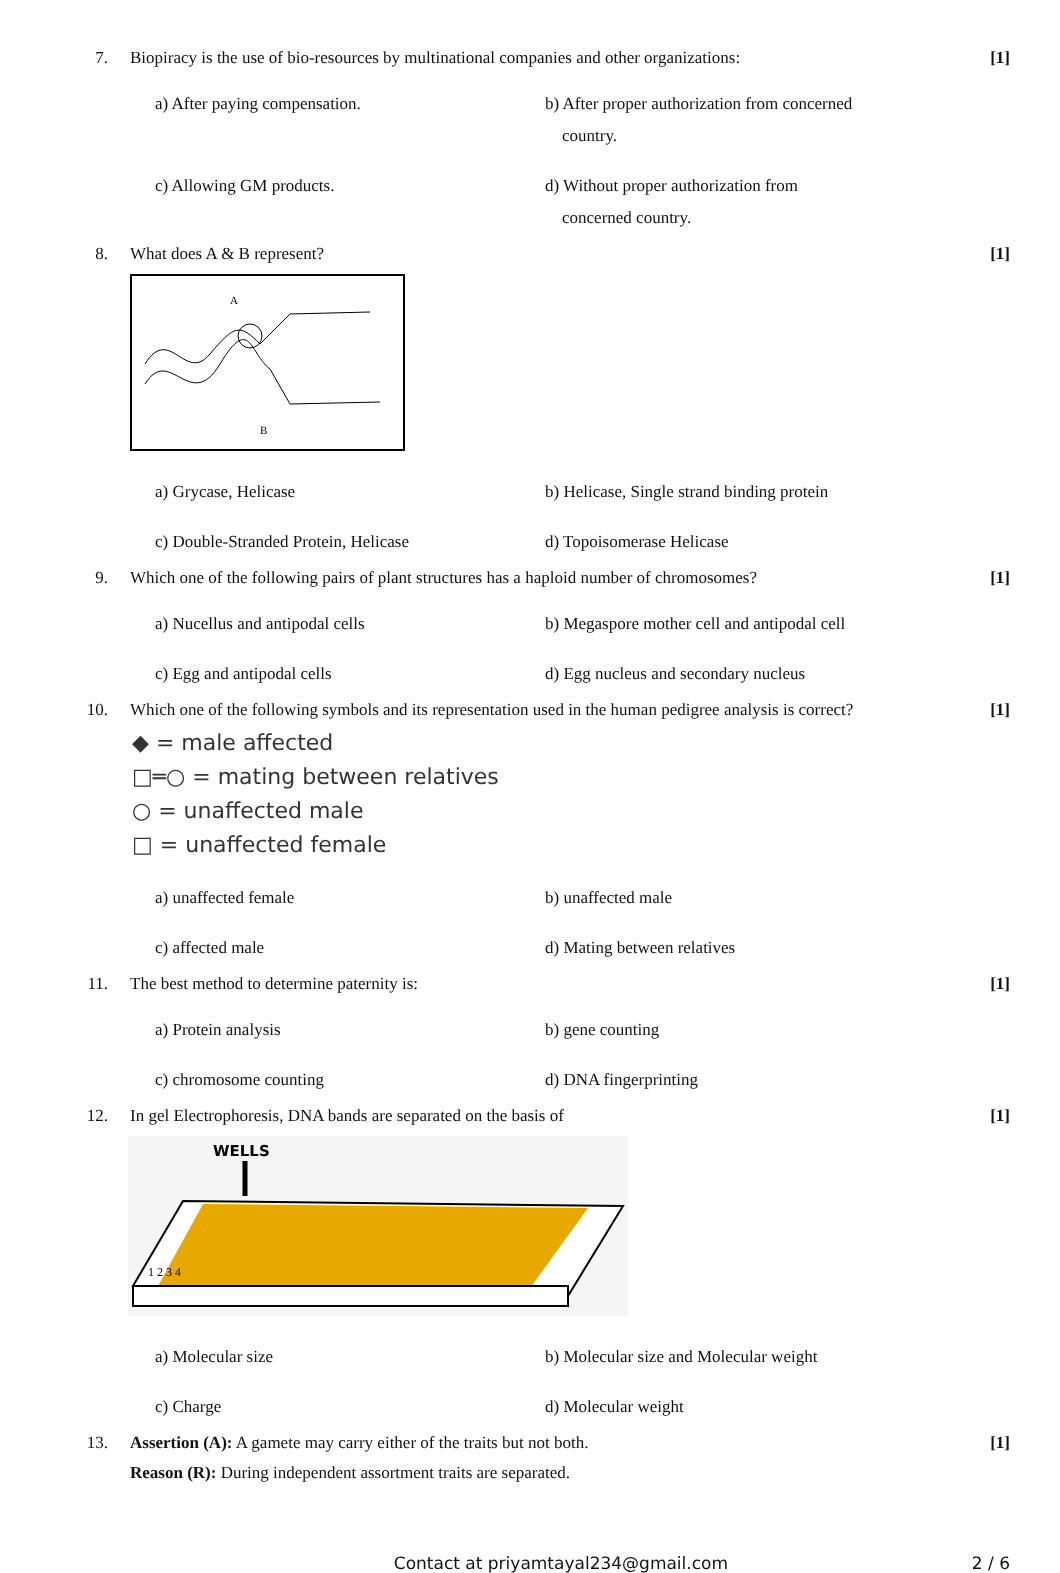7. Biopiracy is the use of bio-resources by multinational companies and other organizations:
[1]
a) After paying compensation.
b) After proper authorization from concerned
country.
c) Allowing GM products.
d) Without proper authorization from
concerned country.
8. What does A & B represent? [1]
A
B
a) Grycase, Helicase
b) Helicase, Single strand binding protein
c) Double-Stranded Protein, Helicase
d) Topoisomerase Helicase
9. Which one of the following pairs of plant structures has a haploid number of chromosomes?
[1]
a) Nucellus and antipodal cells
b) Megaspore mother cell and antipodal cell
c) Egg and antipodal cells
d) Egg nucleus and secondary nucleus
10. Which one of the following symbols and its representation used in the human pedigree analysis is correct?
[1]
◆ = male affected
□═○ = mating between relatives
○ = unaffected male
□ = unaffected female
a) unaffected female
b) unaffected male
c) affected male
d) Mating between relatives
11. The best method to determine paternity is:
[1]
a) Protein analysis
b) gene counting
c) chromosome counting
d) DNA fingerprinting
12. In gel Electrophoresis, DNA bands are separated on the basis of
[1]
WELLS
1 2 3 4
a) Molecular size
b) Molecular size and Molecular weight
c) Charge
d) Molecular weight
13. Assertion (A): A gamete may carry either of the traits but not both.
Reason (R): During independent assortment traits are separated.
[1]
Contact at priyamtayal234@gmail.com
2 / 6